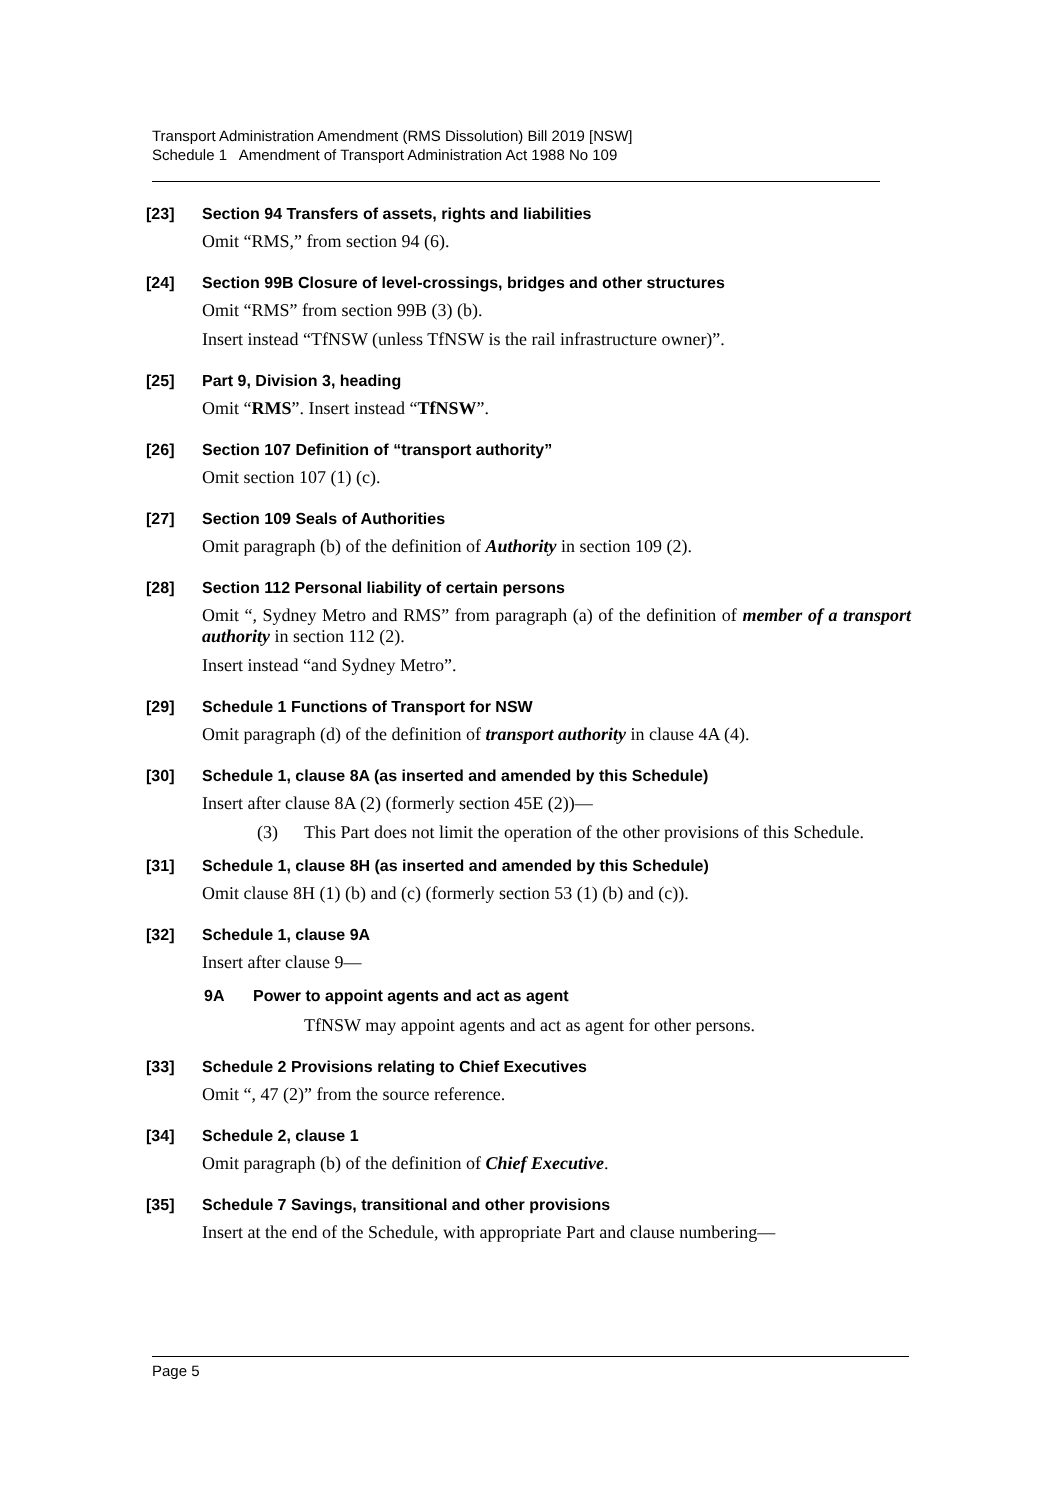Transport Administration Amendment (RMS Dissolution) Bill 2019 [NSW]
Schedule 1 Amendment of Transport Administration Act 1988 No 109
[23] Section 94 Transfers of assets, rights and liabilities
Omit “RMS,” from section 94 (6).
[24] Section 99B Closure of level-crossings, bridges and other structures
Omit “RMS” from section 99B (3) (b).
Insert instead “TfNSW (unless TfNSW is the rail infrastructure owner)”.
[25] Part 9, Division 3, heading
Omit “RMS”. Insert instead “TfNSW”.
[26] Section 107 Definition of “transport authority”
Omit section 107 (1) (c).
[27] Section 109 Seals of Authorities
Omit paragraph (b) of the definition of Authority in section 109 (2).
[28] Section 112 Personal liability of certain persons
Omit “, Sydney Metro and RMS” from paragraph (a) of the definition of member of a transport authority in section 112 (2).
Insert instead “and Sydney Metro”.
[29] Schedule 1 Functions of Transport for NSW
Omit paragraph (d) of the definition of transport authority in clause 4A (4).
[30] Schedule 1, clause 8A (as inserted and amended by this Schedule)
Insert after clause 8A (2) (formerly section 45E (2))—
(3) This Part does not limit the operation of the other provisions of this Schedule.
[31] Schedule 1, clause 8H (as inserted and amended by this Schedule)
Omit clause 8H (1) (b) and (c) (formerly section 53 (1) (b) and (c)).
[32] Schedule 1, clause 9A
Insert after clause 9—
9A Power to appoint agents and act as agent
TfNSW may appoint agents and act as agent for other persons.
[33] Schedule 2 Provisions relating to Chief Executives
Omit “, 47 (2)” from the source reference.
[34] Schedule 2, clause 1
Omit paragraph (b) of the definition of Chief Executive.
[35] Schedule 7 Savings, transitional and other provisions
Insert at the end of the Schedule, with appropriate Part and clause numbering—
Page 5